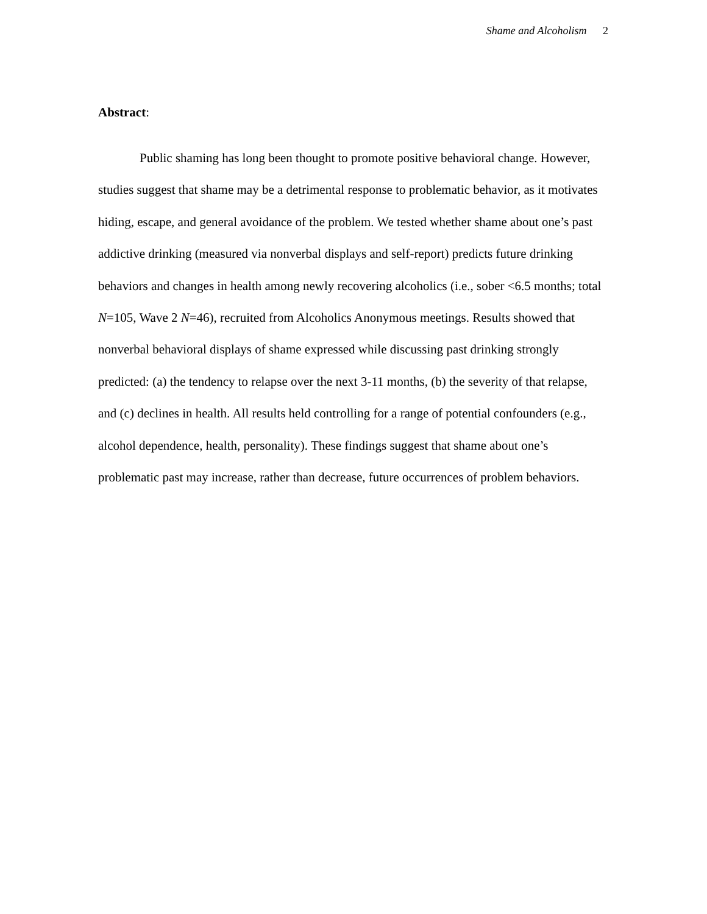Shame and Alcoholism 2
Abstract:
Public shaming has long been thought to promote positive behavioral change. However, studies suggest that shame may be a detrimental response to problematic behavior, as it motivates hiding, escape, and general avoidance of the problem. We tested whether shame about one’s past addictive drinking (measured via nonverbal displays and self-report) predicts future drinking behaviors and changes in health among newly recovering alcoholics (i.e., sober <6.5 months; total N=105, Wave 2 N=46), recruited from Alcoholics Anonymous meetings. Results showed that nonverbal behavioral displays of shame expressed while discussing past drinking strongly predicted: (a) the tendency to relapse over the next 3-11 months, (b) the severity of that relapse, and (c) declines in health. All results held controlling for a range of potential confounders (e.g., alcohol dependence, health, personality). These findings suggest that shame about one’s problematic past may increase, rather than decrease, future occurrences of problem behaviors.